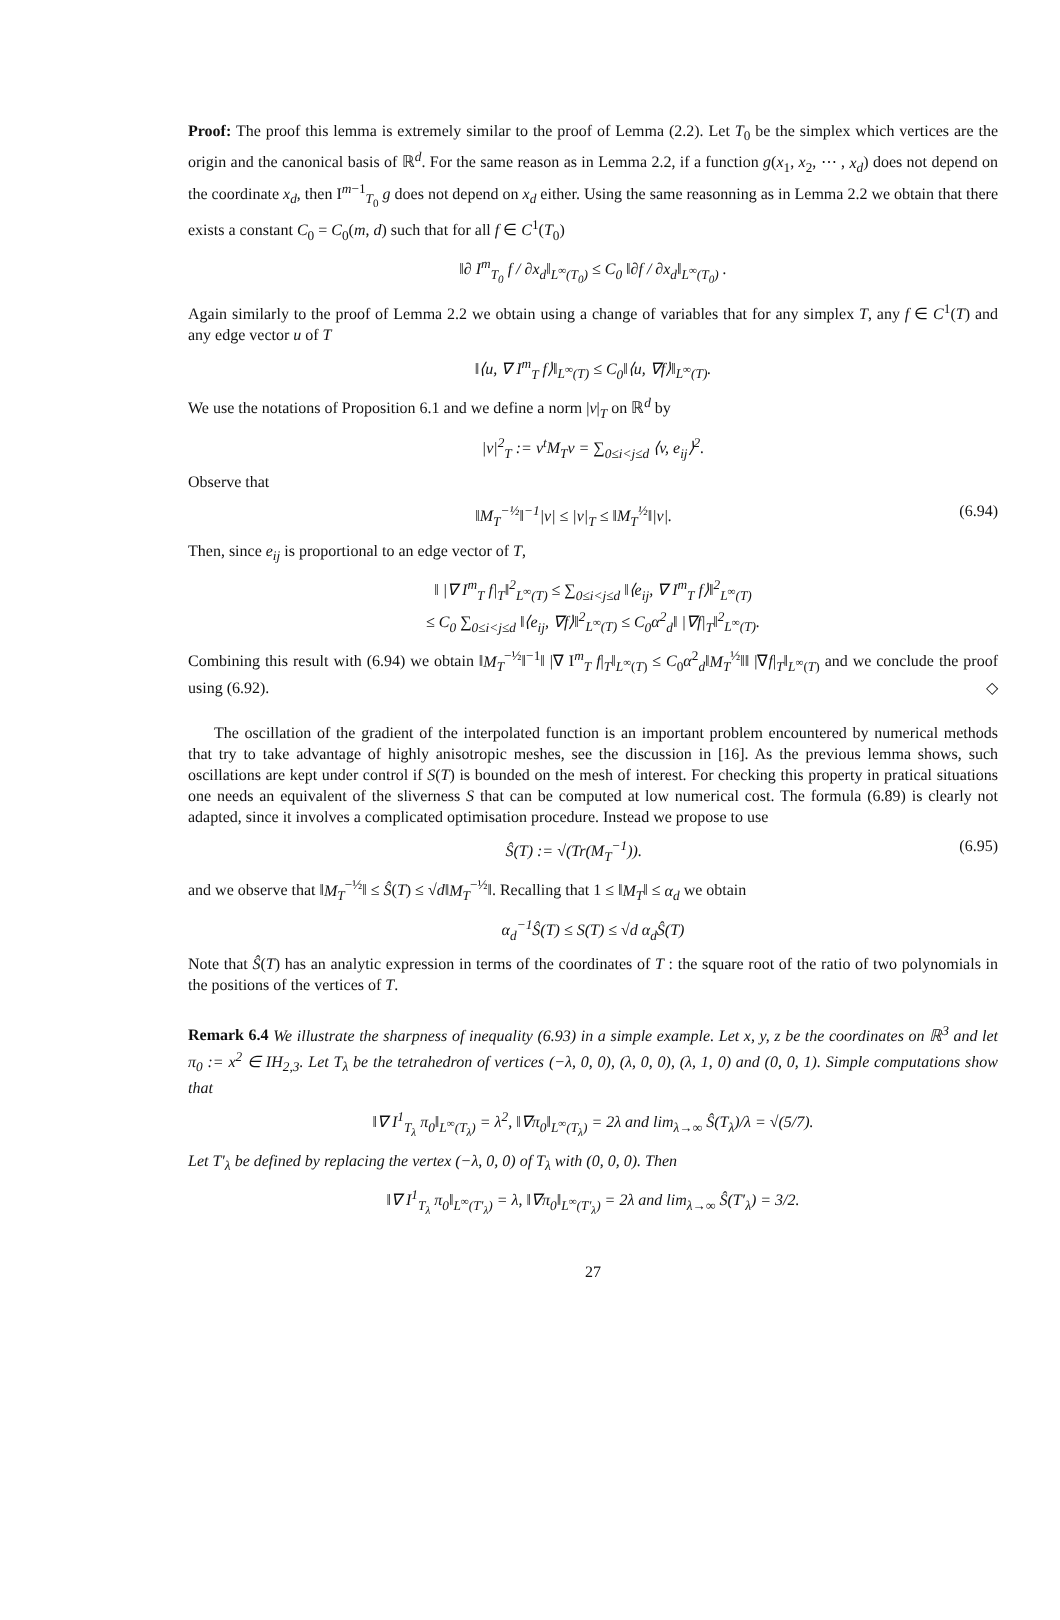Proof: The proof this lemma is extremely similar to the proof of Lemma (2.2). Let T<sub>0</sub> be the simplex which vertices are the origin and the canonical basis of ℝ<sup>d</sup>. For the same reason as in Lemma 2.2, if a function g(x<sub>1</sub>, x<sub>2</sub>, ⋯ , x<sub>d</sub>) does not depend on the coordinate x<sub>d</sub>, then I<sup>m−1</sup><sub>T<sub>0</sub></sub> g does not depend on x<sub>d</sub> either. Using the same reasonning as in Lemma 2.2 we obtain that there exists a constant C<sub>0</sub> = C<sub>0</sub>(m, d) such that for all f ∈ C<sup>1</sup>(T<sub>0</sub>)
‖∂ I<sup>m</sup><sub>T<sub>0</sub></sub> f / ∂x<sub>d</sub>‖<sub>L<sup>∞</sup>(T<sub>0</sub>)</sub> ≤ C<sub>0</sub> ‖∂f / ∂x<sub>d</sub>‖<sub>L<sup>∞</sup>(T<sub>0</sub>)</sub> .
Again similarly to the proof of Lemma 2.2 we obtain using a change of variables that for any simplex T, any f ∈ C<sup>1</sup>(T) and any edge vector u of T
‖⟨u, ∇ I<sup>m</sup><sub>T</sub> f⟩‖<sub>L<sup>∞</sup>(T)</sub> ≤ C<sub>0</sub>‖⟨u, ∇f⟩‖<sub>L<sup>∞</sup>(T)</sub>.
We use the notations of Proposition 6.1 and we define a norm |v|<sub>T</sub> on ℝ<sup>d</sup> by
|v|<sup>2</sup><sub>T</sub> := v<sup>t</sup>M<sub>T</sub>v = ∑<sub>0≤i<j≤d</sub> ⟨v, e<sub>ij</sub>⟩<sup>2</sup>.
Observe that
‖M<sub>T</sub><sup>−½</sup>‖<sup>−1</sup>|v| ≤ |v|<sub>T</sub> ≤ ‖M<sub>T</sub><sup>½</sup>‖|v|. (6.94)
Then, since e<sub>ij</sub> is proportional to an edge vector of T,
‖ |∇ I<sup>m</sup><sub>T</sub> f|<sub>T</sub>‖<sup>2</sup><sub>L<sup>∞</sup>(T)</sub> ≤ ∑<sub>0≤i<j≤d</sub> ‖⟨e<sub>ij</sub>, ∇ I<sup>m</sup><sub>T</sub> f⟩‖<sup>2</sup><sub>L<sup>∞</sup>(T)</sub>
≤ C<sub>0</sub> ∑<sub>0≤i<j≤d</sub> ‖⟨e<sub>ij</sub>, ∇f⟩‖<sup>2</sup><sub>L<sup>∞</sup>(T)</sub> ≤ C<sub>0</sub>α<sup>2</sup><sub>d</sub>‖ |∇f|<sub>T</sub>‖<sup>2</sup><sub>L<sup>∞</sup>(T)</sub>.
Combining this result with (6.94) we obtain ‖M<sub>T</sub><sup>−½</sup>‖<sup>−1</sup>‖ |∇ I<sup>m</sup><sub>T</sub> f|<sub>T</sub>‖<sub>L<sup>∞</sup>(T)</sub> ≤ C<sub>0</sub>α<sup>2</sup><sub>d</sub>‖M<sub>T</sub><sup>½</sup>‖‖ |∇f|<sub>T</sub>‖<sub>L<sup>∞</sup>(T)</sub> and we conclude the proof using (6.92). ◇
The oscillation of the gradient of the interpolated function is an important problem encountered by numerical methods that try to take advantage of highly anisotropic meshes, see the discussion in [16]. As the previous lemma shows, such oscillations are kept under control if S(T) is bounded on the mesh of interest. For checking this property in pratical situations one needs an equivalent of the sliverness S that can be computed at low numerical cost. The formula (6.89) is clearly not adapted, since it involves a complicated optimisation procedure. Instead we propose to use
Ŝ(T) := √(Tr(M<sub>T</sub><sup>−1</sup>)). (6.95)
and we observe that ‖M<sub>T</sub><sup>−½</sup>‖ ≤ Ŝ(T) ≤ √d‖M<sub>T</sub><sup>−½</sup>‖. Recalling that 1 ≤ ‖M<sub>T</sub>‖ ≤ α<sub>d</sub> we obtain
α<sub>d</sub><sup>−1</sup>Ŝ(T) ≤ S(T) ≤ √d α<sub>d</sub>Ŝ(T)
Note that Ŝ(T) has an analytic expression in terms of the coordinates of T : the square root of the ratio of two polynomials in the positions of the vertices of T.
Remark 6.4 We illustrate the sharpness of inequality (6.93) in a simple example. Let x, y, z be the coordinates on ℝ<sup>3</sup> and let π<sub>0</sub> := x<sup>2</sup> ∈ IH<sub>2,3</sub>. Let T<sub>λ</sub> be the tetrahedron of vertices (−λ, 0, 0), (λ, 0, 0), (λ, 1, 0) and (0, 0, 1). Simple computations show that
‖∇ I<sup>1</sup><sub>T<sub>λ</sub></sub> π<sub>0</sub>‖<sub>L<sup>∞</sup>(T<sub>λ</sub>)</sub> = λ<sup>2</sup>, ‖∇π<sub>0</sub>‖<sub>L<sup>∞</sup>(T<sub>λ</sub>)</sub> = 2λ and lim<sub>λ→∞</sub> Ŝ(T<sub>λ</sub>)/λ = √(5/7).
Let T′<sub>λ</sub> be defined by replacing the vertex (−λ, 0, 0) of T<sub>λ</sub> with (0, 0, 0). Then
‖∇ I<sup>1</sup><sub>T<sub>λ</sub></sub> π<sub>0</sub>‖<sub>L<sup>∞</sup>(T′<sub>λ</sub>)</sub> = λ, ‖∇π<sub>0</sub>‖<sub>L<sup>∞</sup>(T′<sub>λ</sub>)</sub> = 2λ and lim<sub>λ→∞</sub> Ŝ(T′<sub>λ</sub>) = 3/2.
27